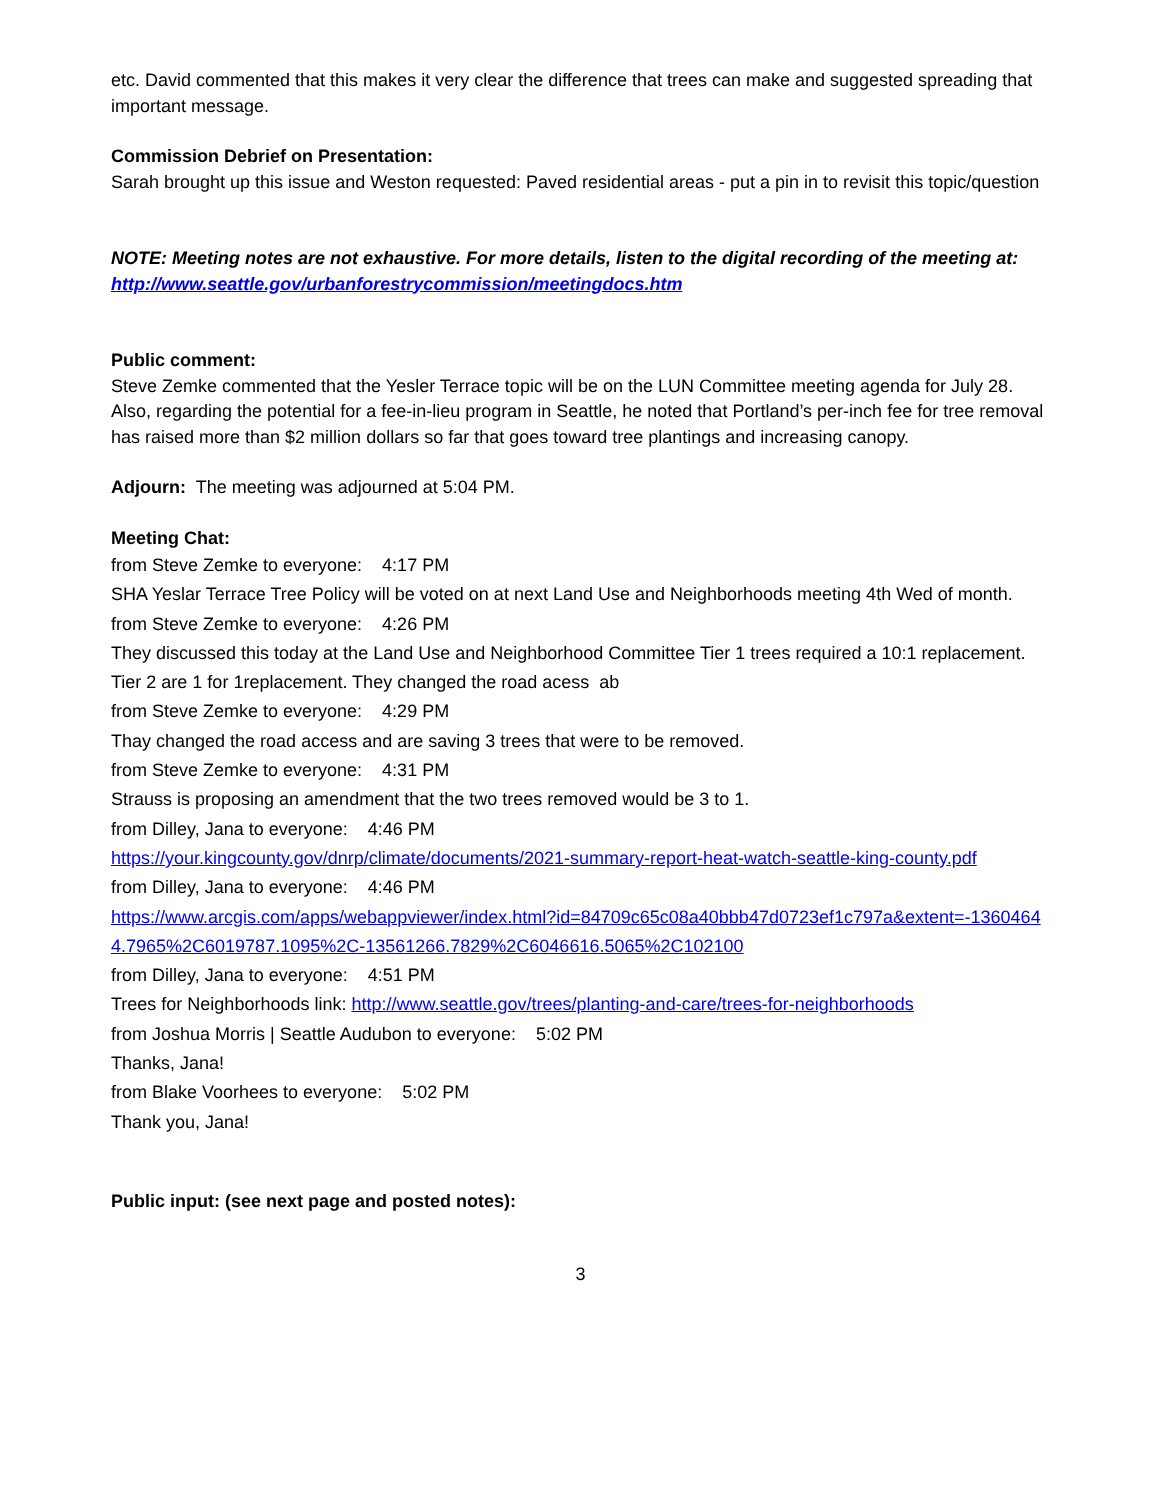etc. David commented that this makes it very clear the difference that trees can make and suggested spreading that important message.
Commission Debrief on Presentation:
Sarah brought up this issue and Weston requested: Paved residential areas - put a pin in to revisit this topic/question
NOTE: Meeting notes are not exhaustive. For more details, listen to the digital recording of the meeting at: http://www.seattle.gov/urbanforestrycommission/meetingdocs.htm
Public comment:
Steve Zemke commented that the Yesler Terrace topic will be on the LUN Committee meeting agenda for July 28. Also, regarding the potential for a fee-in-lieu program in Seattle, he noted that Portland’s per-inch fee for tree removal has raised more than $2 million dollars so far that goes toward tree plantings and increasing canopy.
Adjourn: The meeting was adjourned at 5:04 PM.
Meeting Chat:
from Steve Zemke to everyone: 4:17 PM
SHA Yeslar Terrace Tree Policy will be voted on at next Land Use and Neighborhoods meeting 4th Wed of month.
from Steve Zemke to everyone: 4:26 PM
They discussed this today at the Land Use and Neighborhood Committee Tier 1 trees required a 10:1 replacement. Tier 2 are 1 for 1replacement. They changed the road acess ab
from Steve Zemke to everyone: 4:29 PM
Thay changed the road access and are saving 3 trees that were to be removed.
from Steve Zemke to everyone: 4:31 PM
Strauss is proposing an amendment that the two trees removed would be 3 to 1.
from Dilley, Jana to everyone: 4:46 PM
https://your.kingcounty.gov/dnrp/climate/documents/2021-summary-report-heat-watch-seattle-king-county.pdf
from Dilley, Jana to everyone: 4:46 PM
https://www.arcgis.com/apps/webappviewer/index.html?id=84709c65c08a40bbb47d0723ef1c797a&extent=-13604644.7965%2C6019787.1095%2C-13561266.7829%2C6046616.5065%2C102100
from Dilley, Jana to everyone: 4:51 PM
Trees for Neighborhoods link: http://www.seattle.gov/trees/planting-and-care/trees-for-neighborhoods
from Joshua Morris | Seattle Audubon to everyone: 5:02 PM
Thanks, Jana!
from Blake Voorhees to everyone: 5:02 PM
Thank you, Jana!
Public input: (see next page and posted notes):
3